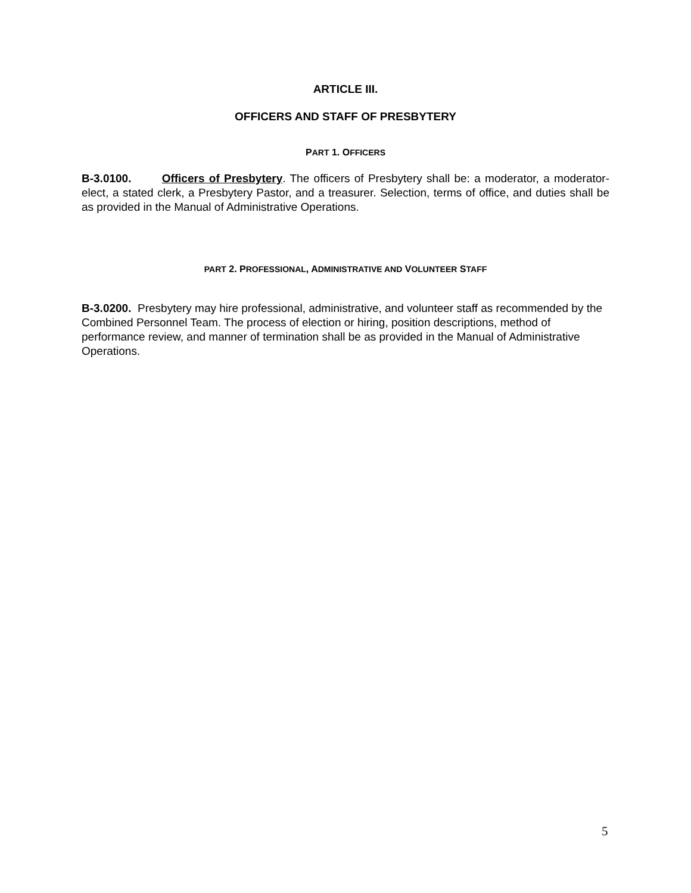ARTICLE III.
OFFICERS AND STAFF OF PRESBYTERY
PART 1. OFFICERS
B-3.0100. Officers of Presbytery. The officers of Presbytery shall be: a moderator, a moderator-elect, a stated clerk, a Presbytery Pastor, and a treasurer. Selection, terms of office, and duties shall be as provided in the Manual of Administrative Operations.
PART 2. PROFESSIONAL, ADMINISTRATIVE AND VOLUNTEER STAFF
B-3.0200. Presbytery may hire professional, administrative, and volunteer staff as recommended by the Combined Personnel Team. The process of election or hiring, position descriptions, method of performance review, and manner of termination shall be as provided in the Manual of Administrative Operations.
5